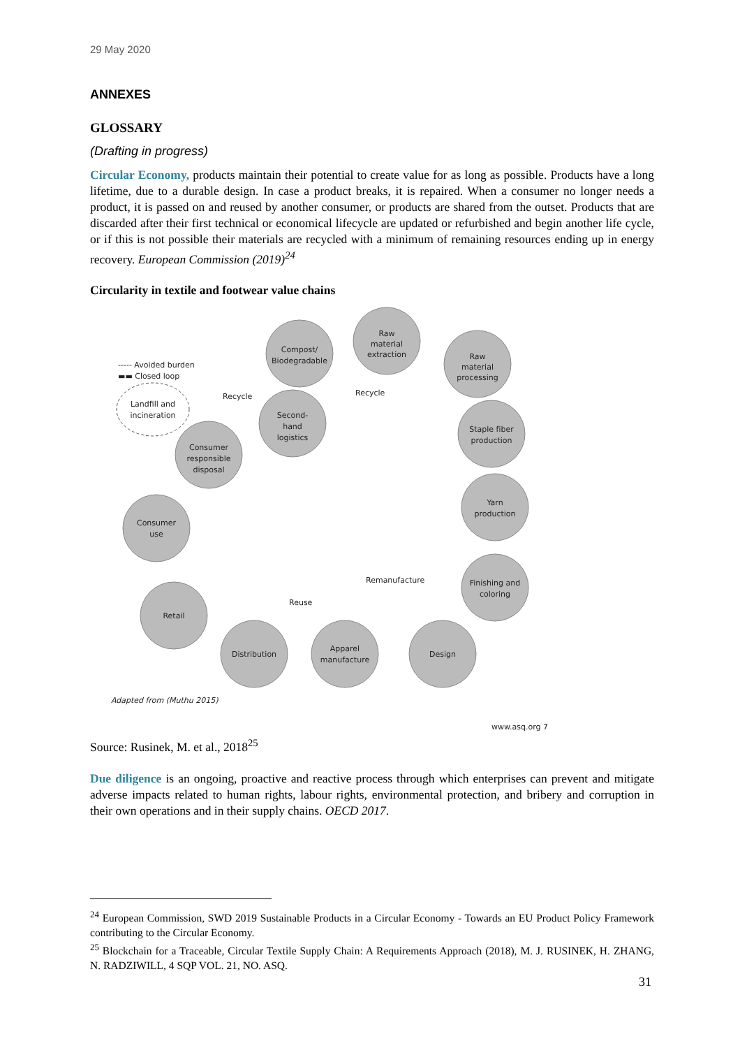29 May 2020
ANNEXES
GLOSSARY
(Drafting in progress)
Circular Economy, products maintain their potential to create value for as long as possible. Products have a long lifetime, due to a durable design. In case a product breaks, it is repaired. When a consumer no longer needs a product, it is passed on and reused by another consumer, or products are shared from the outset. Products that are discarded after their first technical or economical lifecycle are updated or refurbished and begin another life cycle, or if this is not possible their materials are recycled with a minimum of remaining resources ending up in energy recovery. European Commission (2019)<sup>24</sup>
Circularity in textile and footwear value chains
Compost/
Biodegradable
Raw
material
extraction
Raw
material
processing
Staple fiber
production
Yarn
production
Finishing and
coloring
Design
Apparel
manufacture
Distribution
Retail
Consumer
use
Consumer
responsible
disposal
Second-
hand
logistics
Landfill and
incineration
----- Avoided burden
▬▬ Closed loop
Recycle
Recycle
Remanufacture
Reuse
Adapted from (Muthu 2015)
www.asq.org 7
Source: Rusinek, M. et al., 2018<sup>25</sup>
Due diligence is an ongoing, proactive and reactive process through which enterprises can prevent and mitigate adverse impacts related to human rights, labour rights, environmental protection, and bribery and corruption in their own operations and in their supply chains. OECD 2017.
<sup>24</sup> European Commission, SWD 2019 Sustainable Products in a Circular Economy - Towards an EU Product Policy Framework contributing to the Circular Economy.
<sup>25</sup> Blockchain for a Traceable, Circular Textile Supply Chain: A Requirements Approach (2018), M. J. RUSINEK, H. ZHANG, N. RADZIWILL, 4 SQP VOL. 21, NO. ASQ.
31